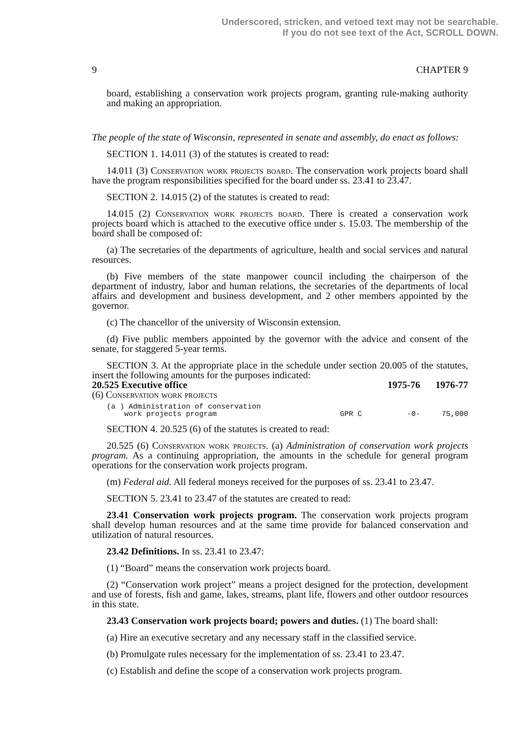Underscored, stricken, and vetoed text may not be searchable.
If you do not see text of the Act, SCROLL DOWN.
9 CHAPTER 9
board, establishing a conservation work projects program, granting rule-making authority and making an appropriation.
The people of the state of Wisconsin, represented in senate and assembly, do enact as follows:
SECTION 1. 14.011 (3) of the statutes is created to read:
14.011 (3) Conservation work projects board. The conservation work projects board shall have the program responsibilities specified for the board under ss. 23.41 to 23.47.
SECTION 2. 14.015 (2) of the statutes is created to read:
14.015 (2) Conservation work projects board. There is created a conservation work projects board which is attached to the executive office under s. 15.03. The membership of the board shall be composed of:
(a) The secretaries of the departments of agriculture, health and social services and natural resources.
(b) Five members of the state manpower council including the chairperson of the department of industry, labor and human relations, the secretaries of the departments of local affairs and development and business development, and 2 other members appointed by the governor.
(c) The chancellor of the university of Wisconsin extension.
(d) Five public members appointed by the governor with the advice and consent of the senate, for staggered 5-year terms.
SECTION 3. At the appropriate place in the schedule under section 20.005 of the statutes, insert the following amounts for the purposes indicated:
| 20.525 Executive office | | 1975-76 | 1976-77 |
| --- | --- | --- | --- |
| (6) Conservation work projects | | | |
| (a ) Administration of conservation work projects program | GPR C | -0- | 75,000 |
SECTION 4. 20.525 (6) of the statutes is created to read:
20.525 (6) Conservation work projects. (a) Administration of conservation work projects program. As a continuing appropriation, the amounts in the schedule for general program operations for the conservation work projects program.
(m) Federal aid. All federal moneys received for the purposes of ss. 23.41 to 23.47.
SECTION 5. 23.41 to 23.47 of the statutes are created to read:
23.41 Conservation work projects program. The conservation work projects program shall develop human resources and at the same time provide for balanced conservation and utilization of natural resources.
23.42 Definitions. In ss. 23.41 to 23.47:
(1) “Board” means the conservation work projects board.
(2) “Conservation work project” means a project designed for the protection, development and use of forests, fish and game, lakes, streams, plant life, flowers and other outdoor resources in this state.
23.43 Conservation work projects board; powers and duties. (1) The board shall:
(a) Hire an executive secretary and any necessary staff in the classified service.
(b) Promulgate rules necessary for the implementation of ss. 23.41 to 23.47.
(c) Establish and define the scope of a conservation work projects program.